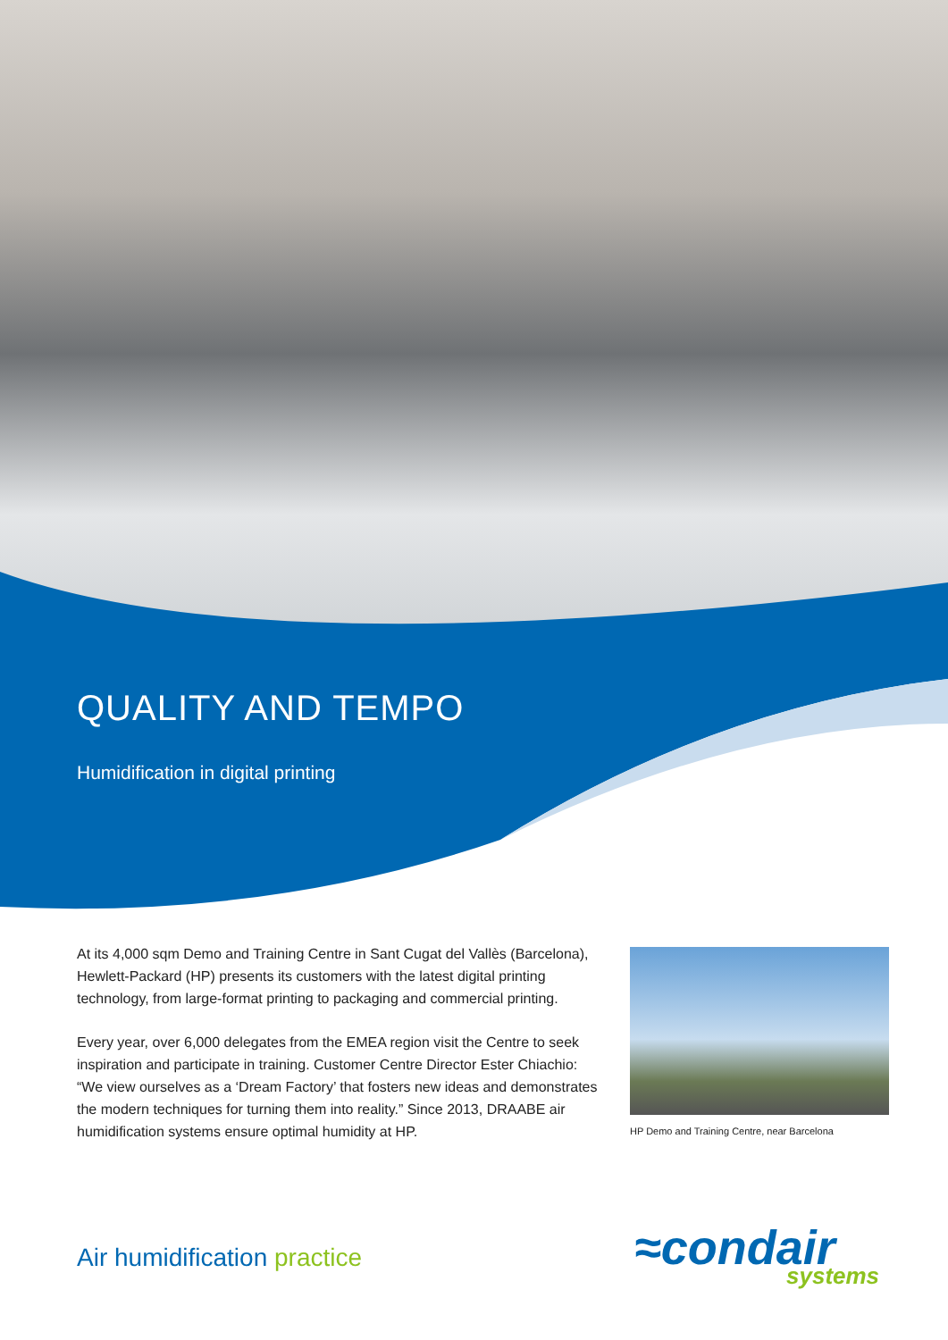QUALITY AND TEMPO
Humidification in digital printing
At its 4,000 sqm Demo and Training Centre in Sant Cugat del Vallès (Barcelona), Hewlett-Packard (HP) presents its customers with the latest digital printing technology, from large-format printing to packaging and commercial printing.
Every year, over 6,000 delegates from the EMEA region visit the Centre to seek inspiration and participate in training. Customer Centre Director Ester Chiachio: “We view ourselves as a ‘Dream Factory’ that fosters new ideas and demonstrates the modern techniques for turning them into reality.” Since 2013, DRAABE air humidification systems ensure optimal humidity at HP.
HP Demo and Training Centre, near Barcelona
Air humidification practice ≈condair
systems